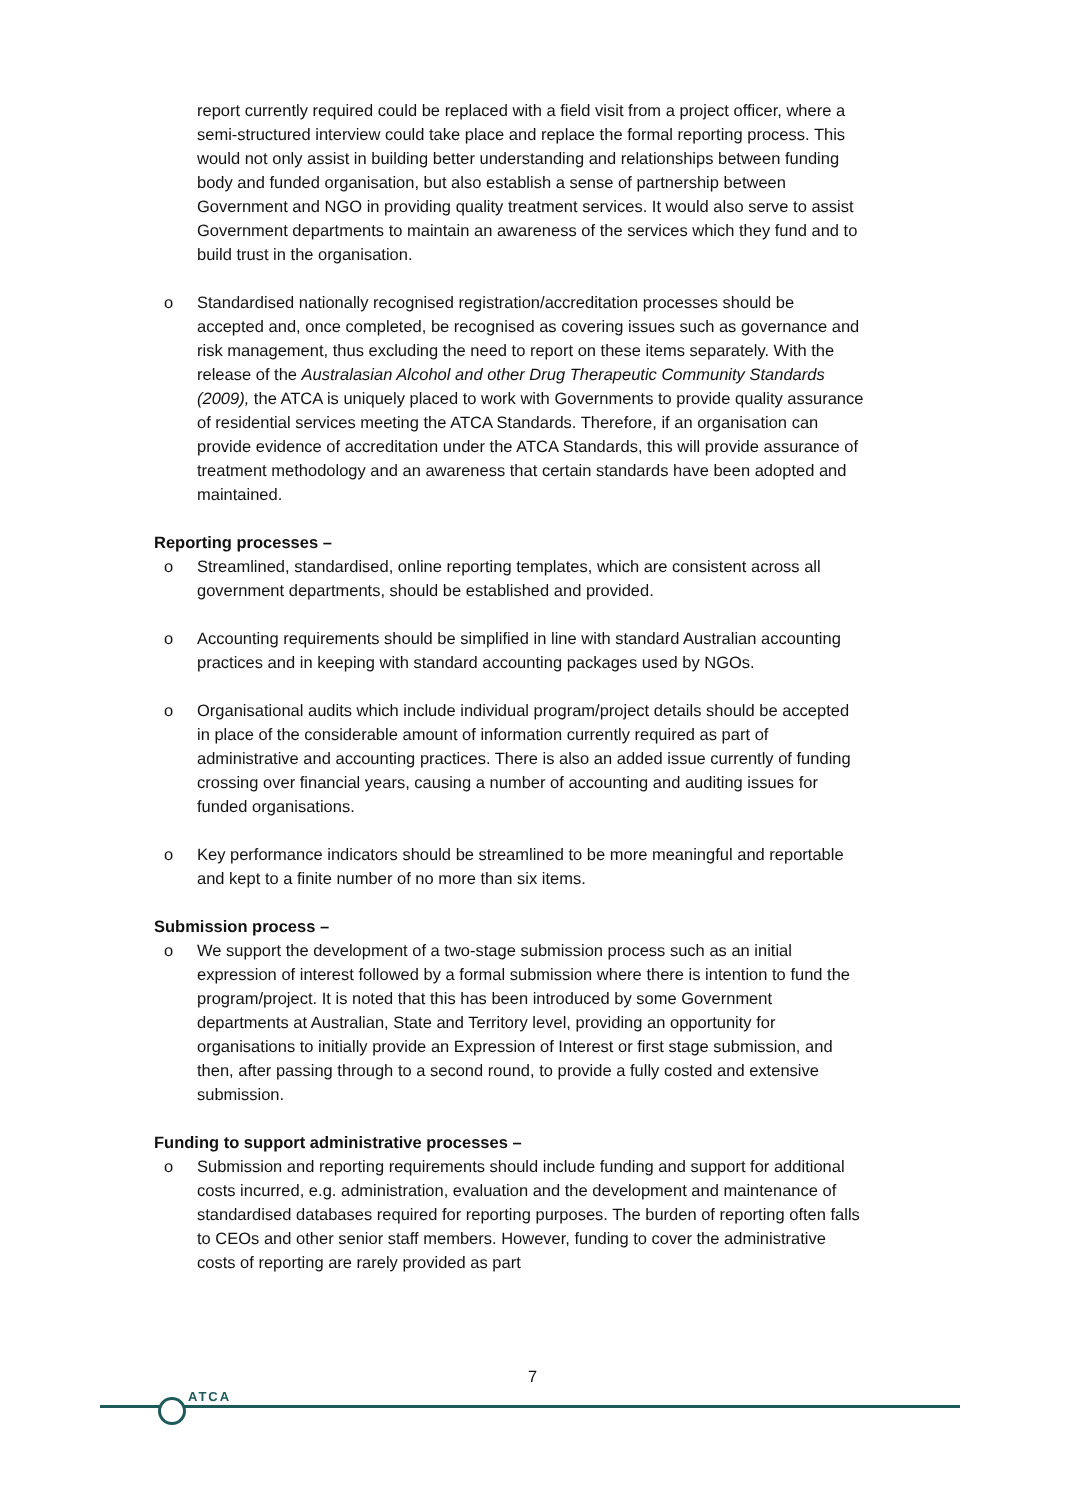report currently required could be replaced with a field visit from a project officer, where a semi-structured interview could take place and replace the formal reporting process. This would not only assist in building better understanding and relationships between funding body and funded organisation, but also establish a sense of partnership between Government and NGO in providing quality treatment services. It would also serve to assist Government departments to maintain an awareness of the services which they fund and to build trust in the organisation.
o Standardised nationally recognised registration/accreditation processes should be accepted and, once completed, be recognised as covering issues such as governance and risk management, thus excluding the need to report on these items separately. With the release of the Australasian Alcohol and other Drug Therapeutic Community Standards (2009), the ATCA is uniquely placed to work with Governments to provide quality assurance of residential services meeting the ATCA Standards. Therefore, if an organisation can provide evidence of accreditation under the ATCA Standards, this will provide assurance of treatment methodology and an awareness that certain standards have been adopted and maintained.
Reporting processes –
o Streamlined, standardised, online reporting templates, which are consistent across all government departments, should be established and provided.
o Accounting requirements should be simplified in line with standard Australian accounting practices and in keeping with standard accounting packages used by NGOs.
o Organisational audits which include individual program/project details should be accepted in place of the considerable amount of information currently required as part of administrative and accounting practices. There is also an added issue currently of funding crossing over financial years, causing a number of accounting and auditing issues for funded organisations.
o Key performance indicators should be streamlined to be more meaningful and reportable and kept to a finite number of no more than six items.
Submission process –
o We support the development of a two-stage submission process such as an initial expression of interest followed by a formal submission where there is intention to fund the program/project. It is noted that this has been introduced by some Government departments at Australian, State and Territory level, providing an opportunity for organisations to initially provide an Expression of Interest or first stage submission, and then, after passing through to a second round, to provide a fully costed and extensive submission.
Funding to support administrative processes –
o Submission and reporting requirements should include funding and support for additional costs incurred, e.g. administration, evaluation and the development and maintenance of standardised databases required for reporting purposes. The burden of reporting often falls to CEOs and other senior staff members. However, funding to cover the administrative costs of reporting are rarely provided as part
7
ATCA